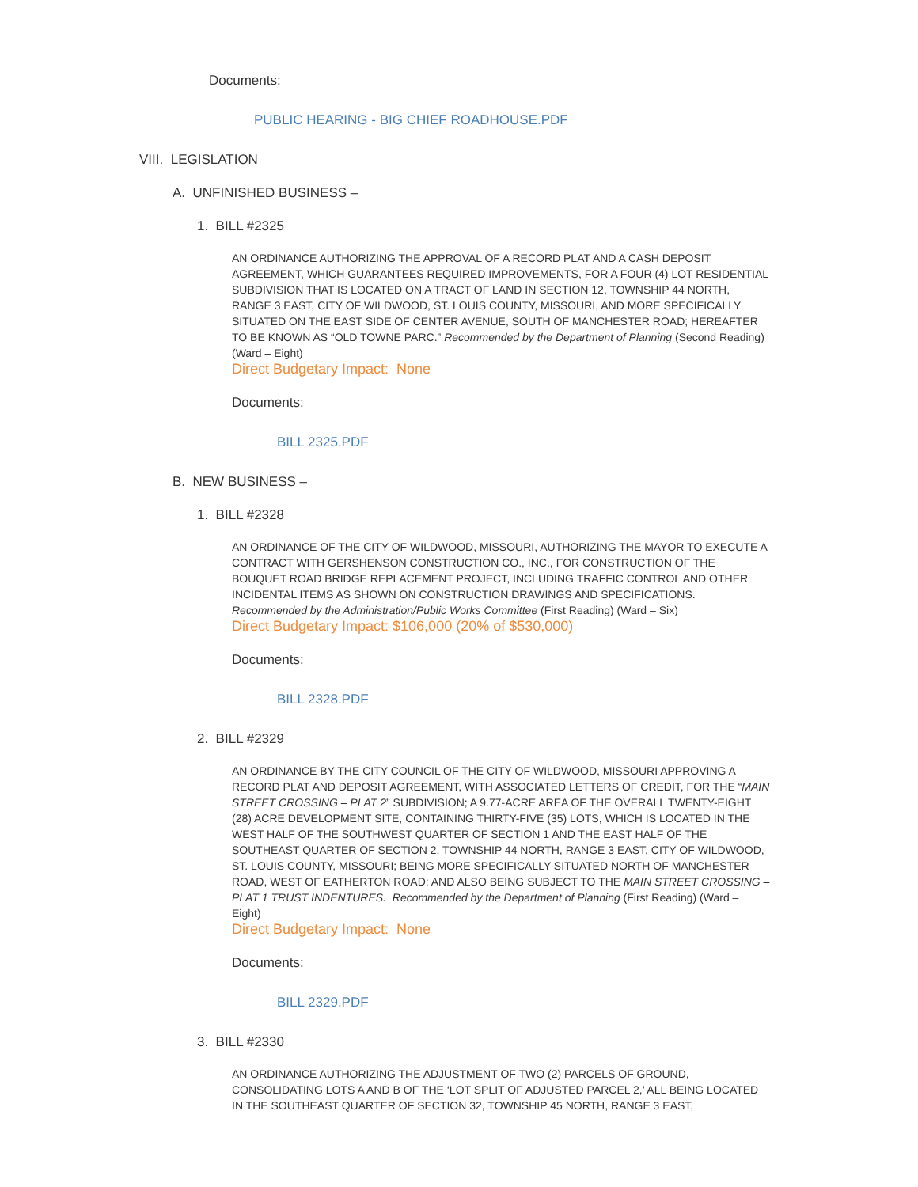Documents:
PUBLIC HEARING - BIG CHIEF ROADHOUSE.PDF
VIII. LEGISLATION
A. UNFINISHED BUSINESS –
1. BILL #2325
AN ORDINANCE AUTHORIZING THE APPROVAL OF A RECORD PLAT AND A CASH DEPOSIT AGREEMENT, WHICH GUARANTEES REQUIRED IMPROVEMENTS, FOR A FOUR (4) LOT RESIDENTIAL SUBDIVISION THAT IS LOCATED ON A TRACT OF LAND IN SECTION 12, TOWNSHIP 44 NORTH, RANGE 3 EAST, CITY OF WILDWOOD, ST. LOUIS COUNTY, MISSOURI, AND MORE SPECIFICALLY SITUATED ON THE EAST SIDE OF CENTER AVENUE, SOUTH OF MANCHESTER ROAD; HEREAFTER TO BE KNOWN AS “OLD TOWNE PARC.” Recommended by the Department of Planning (Second Reading) (Ward – Eight)
Direct Budgetary Impact: None
Documents:
BILL 2325.PDF
B. NEW BUSINESS –
1. BILL #2328
AN ORDINANCE OF THE CITY OF WILDWOOD, MISSOURI, AUTHORIZING THE MAYOR TO EXECUTE A CONTRACT WITH GERSHENSON CONSTRUCTION CO., INC., FOR CONSTRUCTION OF THE BOUQUET ROAD BRIDGE REPLACEMENT PROJECT, INCLUDING TRAFFIC CONTROL AND OTHER INCIDENTAL ITEMS AS SHOWN ON CONSTRUCTION DRAWINGS AND SPECIFICATIONS. Recommended by the Administration/Public Works Committee (First Reading) (Ward – Six)
Direct Budgetary Impact: $106,000 (20% of $530,000)
Documents:
BILL 2328.PDF
2. BILL #2329
AN ORDINANCE BY THE CITY COUNCIL OF THE CITY OF WILDWOOD, MISSOURI APPROVING A RECORD PLAT AND DEPOSIT AGREEMENT, WITH ASSOCIATED LETTERS OF CREDIT, FOR THE “MAIN STREET CROSSING – PLAT 2” SUBDIVISION; A 9.77-ACRE AREA OF THE OVERALL TWENTY-EIGHT (28) ACRE DEVELOPMENT SITE, CONTAINING THIRTY-FIVE (35) LOTS, WHICH IS LOCATED IN THE WEST HALF OF THE SOUTHWEST QUARTER OF SECTION 1 AND THE EAST HALF OF THE SOUTHEAST QUARTER OF SECTION 2, TOWNSHIP 44 NORTH, RANGE 3 EAST, CITY OF WILDWOOD, ST. LOUIS COUNTY, MISSOURI; BEING MORE SPECIFICALLY SITUATED NORTH OF MANCHESTER ROAD, WEST OF EATHERTON ROAD; AND ALSO BEING SUBJECT TO THE MAIN STREET CROSSING – PLAT 1 TRUST INDENTURES. Recommended by the Department of Planning (First Reading) (Ward – Eight)
Direct Budgetary Impact: None
Documents:
BILL 2329.PDF
3. BILL #2330
AN ORDINANCE AUTHORIZING THE ADJUSTMENT OF TWO (2) PARCELS OF GROUND, CONSOLIDATING LOTS A AND B OF THE ‘LOT SPLIT OF ADJUSTED PARCEL 2,’ ALL BEING LOCATED IN THE SOUTHEAST QUARTER OF SECTION 32, TOWNSHIP 45 NORTH, RANGE 3 EAST,